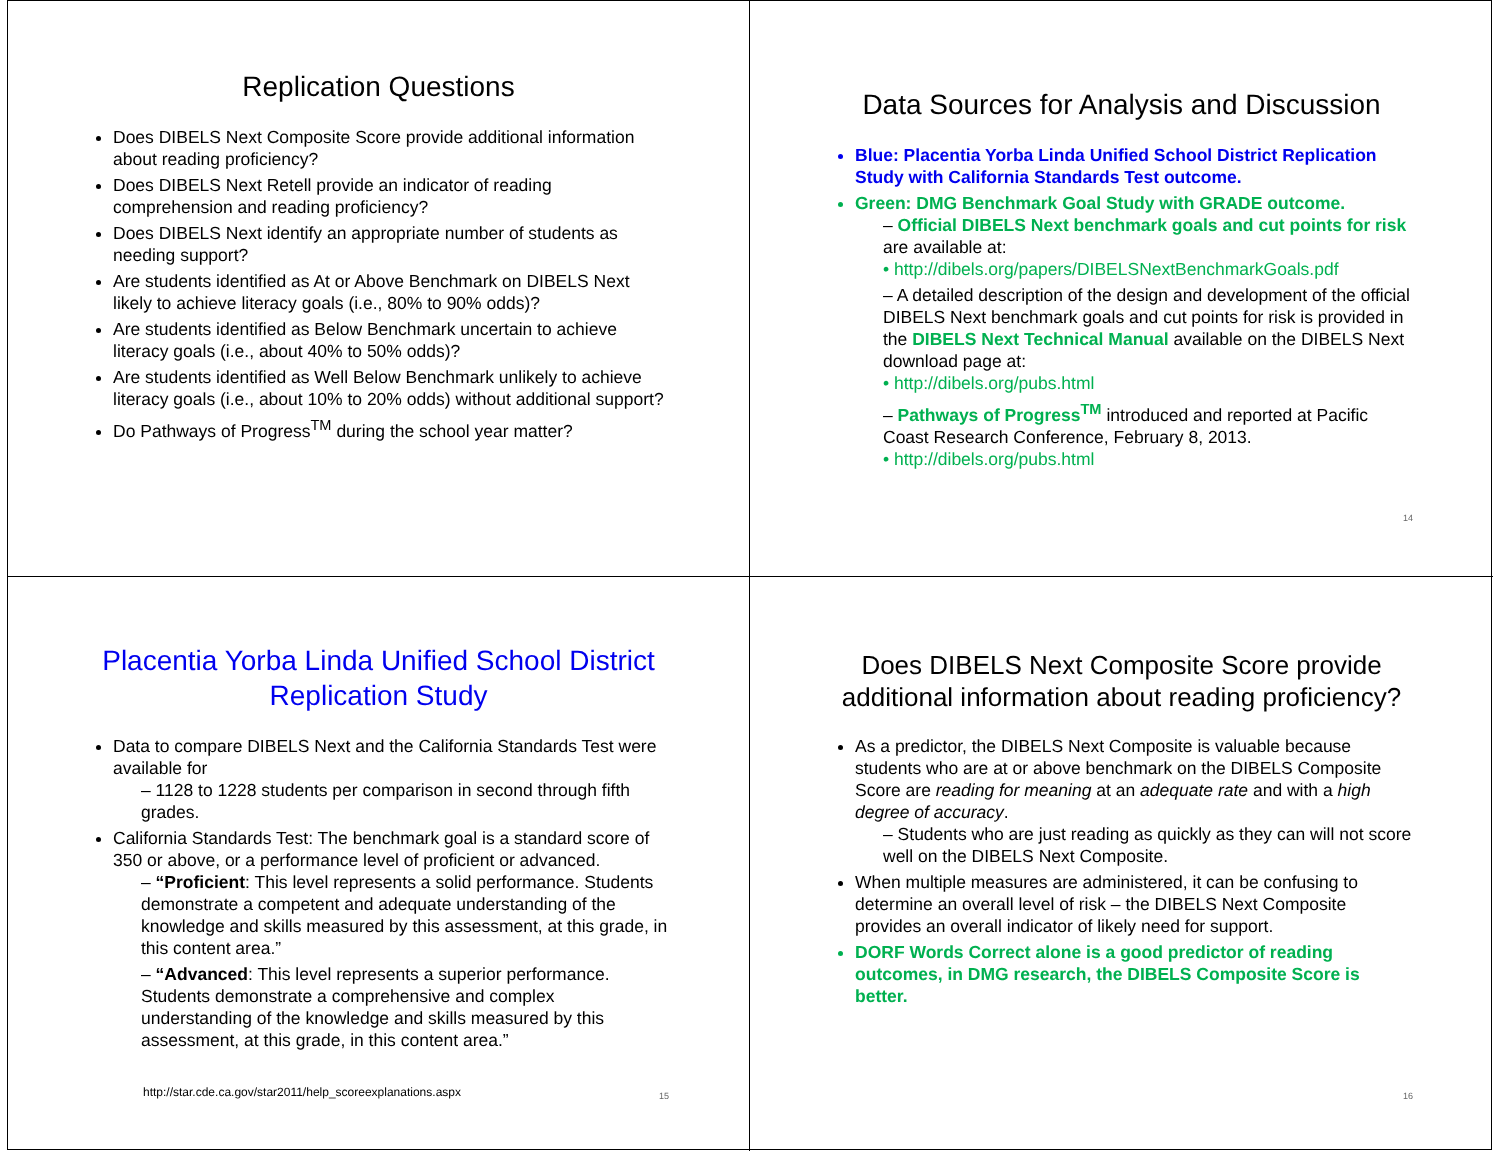Replication Questions
Does DIBELS Next Composite Score provide additional information about reading proficiency?
Does DIBELS Next Retell provide an indicator of reading comprehension and reading proficiency?
Does DIBELS Next identify an appropriate number of students as needing support?
Are students identified as At or Above Benchmark on DIBELS Next likely to achieve literacy goals (i.e., 80% to 90% odds)?
Are students identified as Below Benchmark uncertain to achieve literacy goals (i.e., about 40% to 50% odds)?
Are students identified as Well Below Benchmark unlikely to achieve literacy goals (i.e., about 10% to 20% odds) without additional support?
Do Pathways of Progress<sup>TM</sup> during the school year matter?
Data Sources for Analysis and Discussion
Blue: Placentia Yorba Linda Unified School District Replication Study with California Standards Test outcome.
Green: DMG Benchmark Goal Study with GRADE outcome.
– Official DIBELS Next benchmark goals and cut points for risk are available at:
• http://dibels.org/papers/DIBELSNextBenchmarkGoals.pdf
– A detailed description of the design and development of the official DIBELS Next benchmark goals and cut points for risk is provided in the DIBELS Next Technical Manual available on the DIBELS Next download page at:
• http://dibels.org/pubs.html
– Pathways of Progress<sup>TM</sup> introduced and reported at Pacific Coast Research Conference, February 8, 2013.
• http://dibels.org/pubs.html
14
Placentia Yorba Linda Unified School District Replication Study
Data to compare DIBELS Next and the California Standards Test were available for
– 1128 to 1228 students per comparison in second through fifth grades.
California Standards Test: The benchmark goal is a standard score of 350 or above, or a performance level of proficient or advanced.
– “Proficient: This level represents a solid performance. Students demonstrate a competent and adequate understanding of the knowledge and skills measured by this assessment, at this grade, in this content area.”
– “Advanced: This level represents a superior performance. Students demonstrate a comprehensive and complex understanding of the knowledge and skills measured by this assessment, at this grade, in this content area.”
http://star.cde.ca.gov/star2011/help_scoreexplanations.aspx
15
Does DIBELS Next Composite Score provide additional information about reading proficiency?
As a predictor, the DIBELS Next Composite is valuable because students who are at or above benchmark on the DIBELS Composite Score are reading for meaning at an adequate rate and with a high degree of accuracy.
– Students who are just reading as quickly as they can will not score well on the DIBELS Next Composite.
When multiple measures are administered, it can be confusing to determine an overall level of risk – the DIBELS Next Composite provides an overall indicator of likely need for support.
DORF Words Correct alone is a good predictor of reading outcomes, in DMG research, the DIBELS Composite Score is better.
16